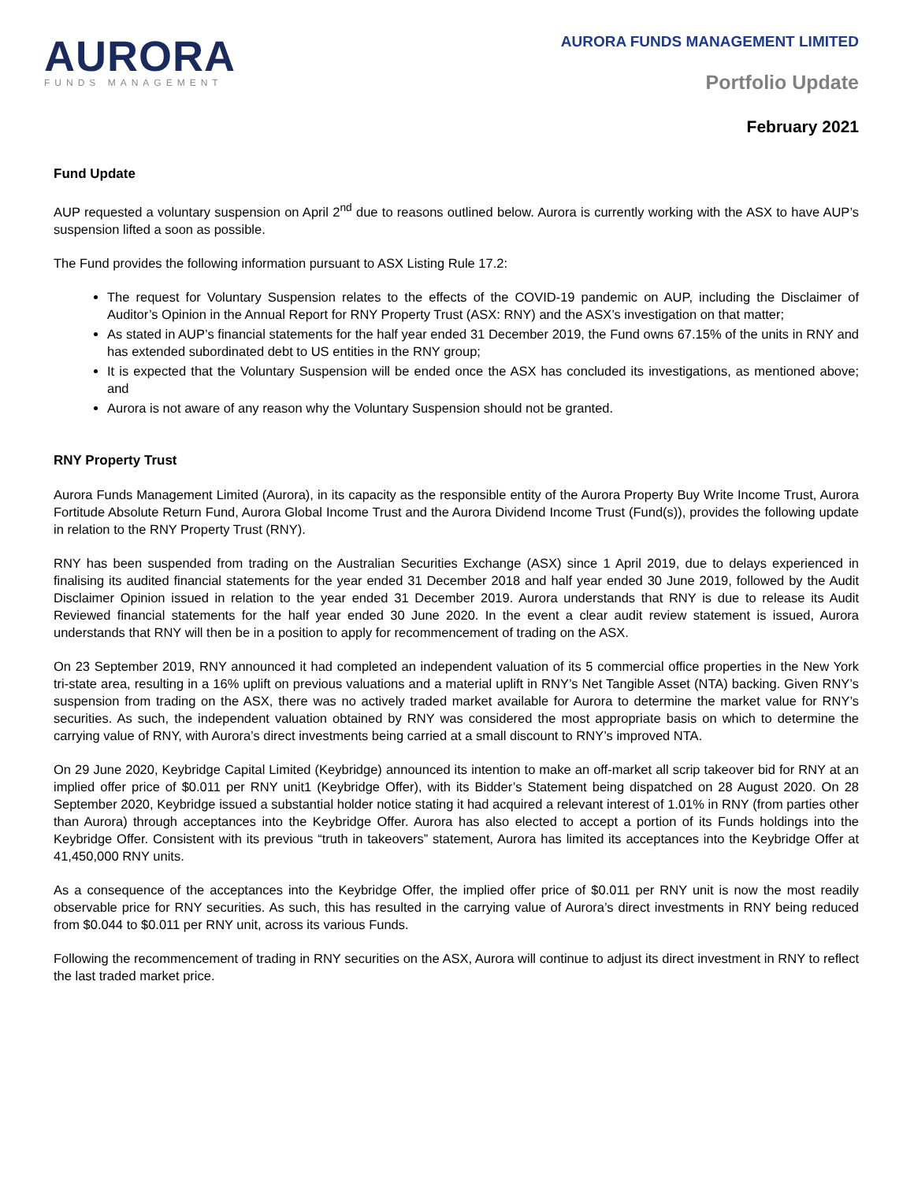AURORA
FUNDS MANAGEMENT
AURORA FUNDS MANAGEMENT LIMITED
Portfolio Update
February 2021
Fund Update
AUP requested a voluntary suspension on April 2<sup>nd</sup> due to reasons outlined below. Aurora is currently working with the ASX to have AUP’s suspension lifted a soon as possible.
The Fund provides the following information pursuant to ASX Listing Rule 17.2:
The request for Voluntary Suspension relates to the effects of the COVID-19 pandemic on AUP, including the Disclaimer of Auditor’s Opinion in the Annual Report for RNY Property Trust (ASX: RNY) and the ASX’s investigation on that matter;
As stated in AUP’s financial statements for the half year ended 31 December 2019, the Fund owns 67.15% of the units in RNY and has extended subordinated debt to US entities in the RNY group;
It is expected that the Voluntary Suspension will be ended once the ASX has concluded its investigations, as mentioned above; and
Aurora is not aware of any reason why the Voluntary Suspension should not be granted.
RNY Property Trust
Aurora Funds Management Limited (Aurora), in its capacity as the responsible entity of the Aurora Property Buy Write Income Trust, Aurora Fortitude Absolute Return Fund, Aurora Global Income Trust and the Aurora Dividend Income Trust (Fund(s)), provides the following update in relation to the RNY Property Trust (RNY).
RNY has been suspended from trading on the Australian Securities Exchange (ASX) since 1 April 2019, due to delays experienced in finalising its audited financial statements for the year ended 31 December 2018 and half year ended 30 June 2019, followed by the Audit Disclaimer Opinion issued in relation to the year ended 31 December 2019. Aurora understands that RNY is due to release its Audit Reviewed financial statements for the half year ended 30 June 2020. In the event a clear audit review statement is issued, Aurora understands that RNY will then be in a position to apply for recommencement of trading on the ASX.
On 23 September 2019, RNY announced it had completed an independent valuation of its 5 commercial office properties in the New York tri-state area, resulting in a 16% uplift on previous valuations and a material uplift in RNY’s Net Tangible Asset (NTA) backing. Given RNY’s suspension from trading on the ASX, there was no actively traded market available for Aurora to determine the market value for RNY’s securities. As such, the independent valuation obtained by RNY was considered the most appropriate basis on which to determine the carrying value of RNY, with Aurora’s direct investments being carried at a small discount to RNY’s improved NTA.
On 29 June 2020, Keybridge Capital Limited (Keybridge) announced its intention to make an off-market all scrip takeover bid for RNY at an implied offer price of $0.011 per RNY unit1 (Keybridge Offer), with its Bidder’s Statement being dispatched on 28 August 2020. On 28 September 2020, Keybridge issued a substantial holder notice stating it had acquired a relevant interest of 1.01% in RNY (from parties other than Aurora) through acceptances into the Keybridge Offer. Aurora has also elected to accept a portion of its Funds holdings into the Keybridge Offer. Consistent with its previous “truth in takeovers” statement, Aurora has limited its acceptances into the Keybridge Offer at 41,450,000 RNY units.
As a consequence of the acceptances into the Keybridge Offer, the implied offer price of $0.011 per RNY unit is now the most readily observable price for RNY securities. As such, this has resulted in the carrying value of Aurora’s direct investments in RNY being reduced from $0.044 to $0.011 per RNY unit, across its various Funds.
Following the recommencement of trading in RNY securities on the ASX, Aurora will continue to adjust its direct investment in RNY to reflect the last traded market price.